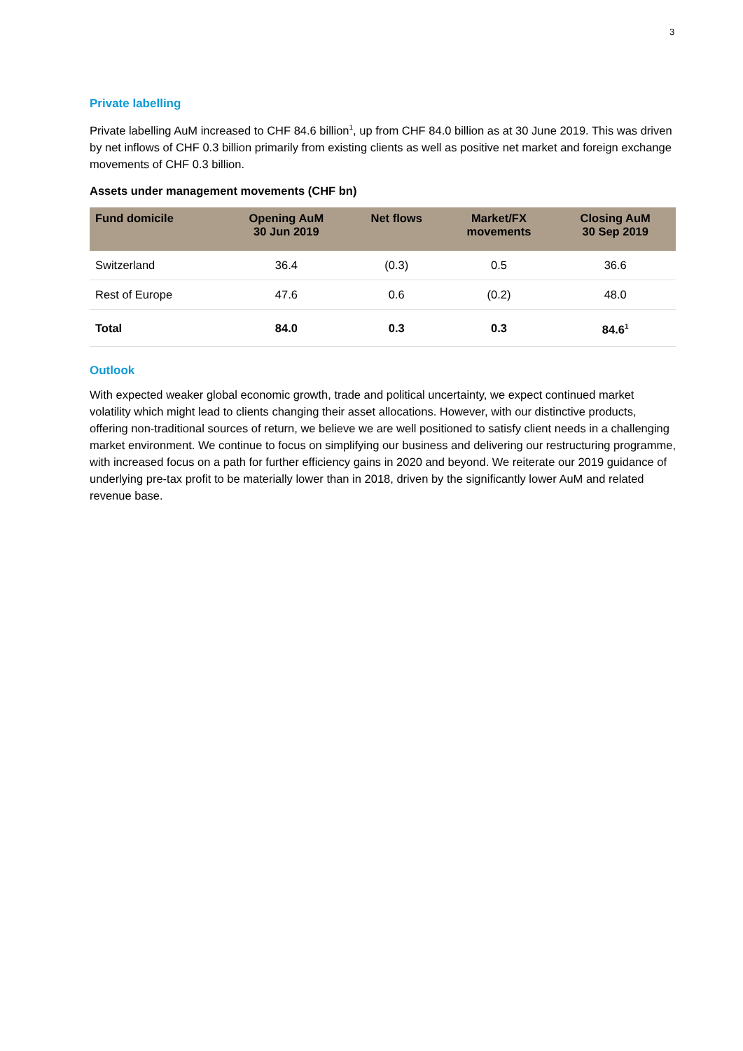3
Private labelling
Private labelling AuM increased to CHF 84.6 billion<sup>1</sup>, up from CHF 84.0 billion as at 30 June 2019. This was driven by net inflows of CHF 0.3 billion primarily from existing clients as well as positive net market and foreign exchange movements of CHF 0.3 billion.
Assets under management movements (CHF bn)
| Fund domicile | Opening AuM 30 Jun 2019 | Net flows | Market/FX movements | Closing AuM 30 Sep 2019 |
| --- | --- | --- | --- | --- |
| Switzerland | 36.4 | (0.3) | 0.5 | 36.6 |
| Rest of Europe | 47.6 | 0.6 | (0.2) | 48.0 |
| Total | 84.0 | 0.3 | 0.3 | 84.6<sup>1</sup> |
Outlook
With expected weaker global economic growth, trade and political uncertainty, we expect continued market volatility which might lead to clients changing their asset allocations. However, with our distinctive products, offering non-traditional sources of return, we believe we are well positioned to satisfy client needs in a challenging market environment. We continue to focus on simplifying our business and delivering our restructuring programme, with increased focus on a path for further efficiency gains in 2020 and beyond. We reiterate our 2019 guidance of underlying pre-tax profit to be materially lower than in 2018, driven by the significantly lower AuM and related revenue base.